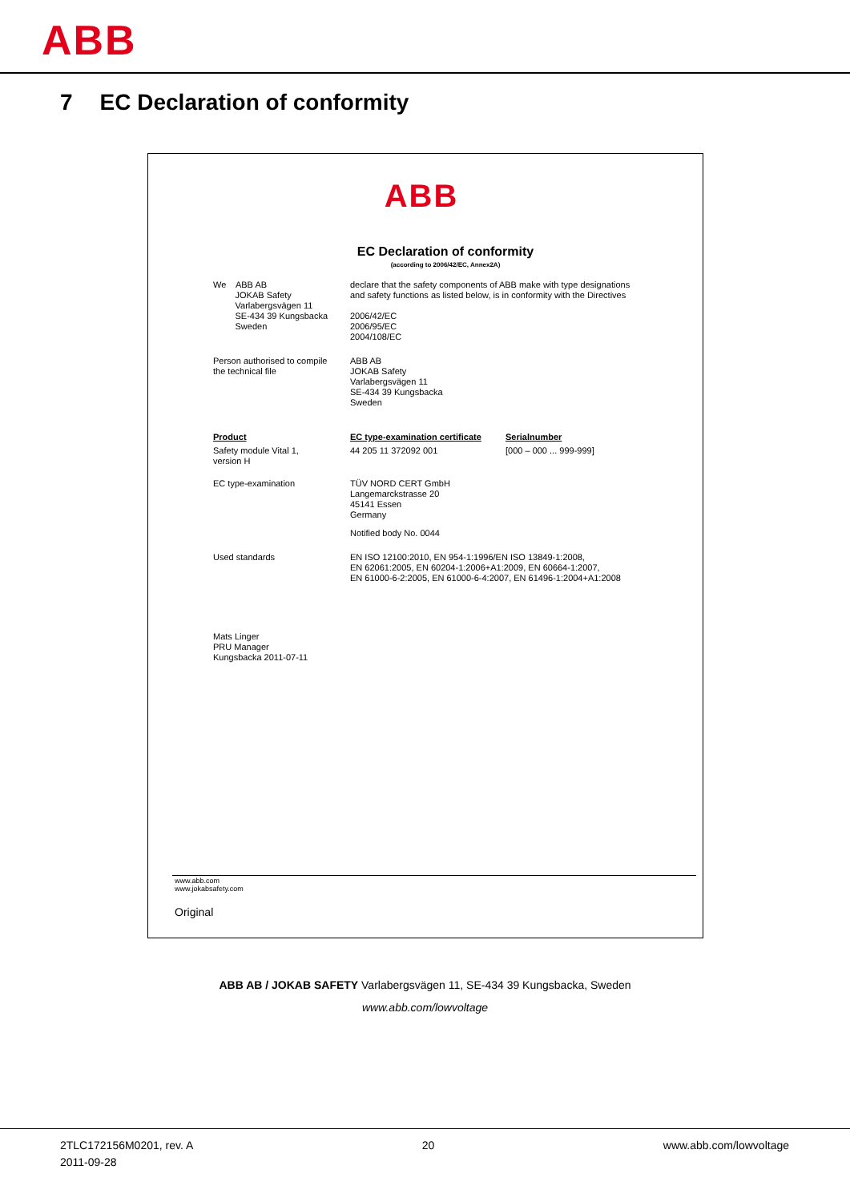ABB
7 EC Declaration of conformity
ABB
EC Declaration of conformity
(according to 2006/42/EC, Annex2A)
We ABB AB
JOKAB Safety
Varlabergsvägen 11
SE-434 39 Kungsbacka
Sweden
declare that the safety components of ABB make with type designations
and safety functions as listed below, is in conformity with the Directives
2006/42/EC
2006/95/EC
2004/108/EC
Person authorised to compile
the technical file
ABB AB
JOKAB Safety
Varlabergsvägen 11
SE-434 39 Kungsbacka
Sweden
Product
Safety module Vital 1,
version H
EC type-examination certificate
44 205 11 372092 001
Serialnumber
[000 – 000 ... 999-999]
EC type-examination TÜV NORD CERT GmbH
Langemarckstrasse 20
45141 Essen
Germany
Notified body No. 0044
Used standards EN ISO 12100:2010, EN 954-1:1996/EN ISO 13849-1:2008,
EN 62061:2005, EN 60204-1:2006+A1:2009, EN 60664-1:2007,
EN 61000-6-2:2005, EN 61000-6-4:2007, EN 61496-1:2004+A1:2008
Mats Linger
PRU Manager
Kungsbacka 2011-07-11
www.abb.com
www.jokabsafety.com
Original
ABB AB / JOKAB SAFETY Varlabergsvägen 11, SE-434 39 Kungsbacka, Sweden
www.abb.com/lowvoltage
2TLC172156M0201, rev. A
2011-09-28 20 www.abb.com/lowvoltage